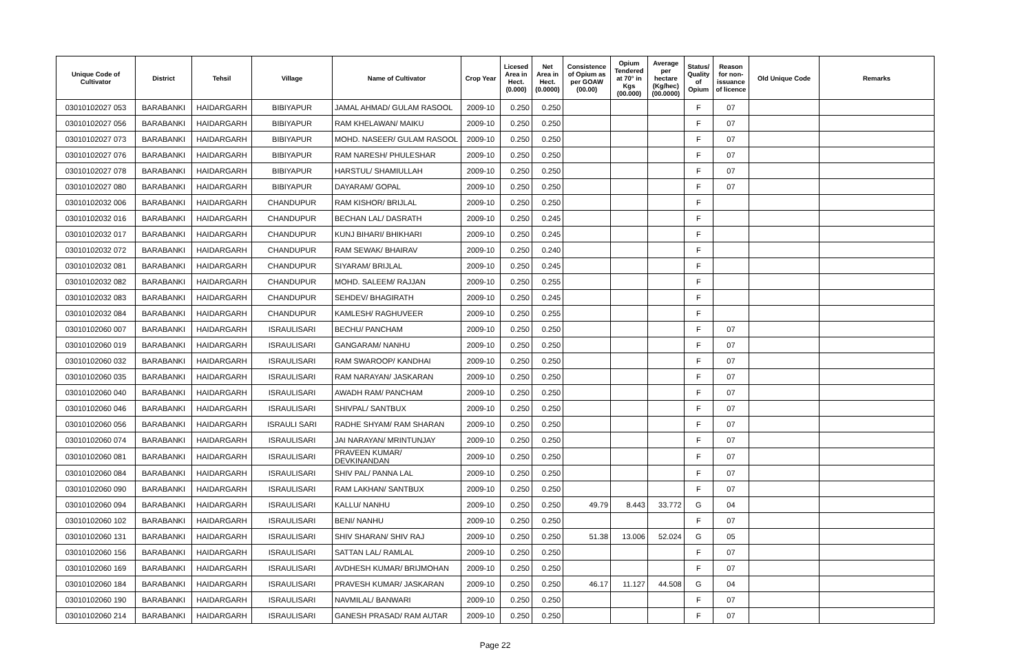| Unique Code of Cultivator | District | Tehsil | Village | Name of Cultivator | Crop Year | Licesed Area in Hect. (0.000) | Net Area in Hect. (0.0000) | Consistence of Opium as per GOAW (00.00) | Opium Tendered at 70° in Kgs (00.000) | Average per hectare (Kg/hec) (00.0000) | Status/ Quality of Opium | Reason for non-issuance of licence | Old Unique Code | Remarks |
| --- | --- | --- | --- | --- | --- | --- | --- | --- | --- | --- | --- | --- | --- | --- |
| 03010102027 053 | BARABANKI | HAIDARGARH | BIBIYAPUR | JAMAL AHMAD/ GULAM RASOOL | 2009-10 | 0.250 | 0.250 | | | | F | 07 | | |
| 03010102027 056 | BARABANKI | HAIDARGARH | BIBIYAPUR | RAM KHELAWAN/ MAIKU | 2009-10 | 0.250 | 0.250 | | | | F | 07 | | |
| 03010102027 073 | BARABANKI | HAIDARGARH | BIBIYAPUR | MOHD. NASEER/ GULAM RASOOL | 2009-10 | 0.250 | 0.250 | | | | F | 07 | | |
| 03010102027 076 | BARABANKI | HAIDARGARH | BIBIYAPUR | RAM NARESH/ PHULESHAR | 2009-10 | 0.250 | 0.250 | | | | F | 07 | | |
| 03010102027 078 | BARABANKI | HAIDARGARH | BIBIYAPUR | HARSTUL/ SHAMIULLAH | 2009-10 | 0.250 | 0.250 | | | | F | 07 | | |
| 03010102027 080 | BARABANKI | HAIDARGARH | BIBIYAPUR | DAYARAM/ GOPAL | 2009-10 | 0.250 | 0.250 | | | | F | 07 | | |
| 03010102032 006 | BARABANKI | HAIDARGARH | CHANDUPUR | RAM KISHOR/ BRIJLAL | 2009-10 | 0.250 | 0.250 | | | | F | | | |
| 03010102032 016 | BARABANKI | HAIDARGARH | CHANDUPUR | BECHAN LAL/ DASRATH | 2009-10 | 0.250 | 0.245 | | | | F | | | |
| 03010102032 017 | BARABANKI | HAIDARGARH | CHANDUPUR | KUNJ BIHARI/ BHIKHARI | 2009-10 | 0.250 | 0.245 | | | | F | | | |
| 03010102032 072 | BARABANKI | HAIDARGARH | CHANDUPUR | RAM SEWAK/ BHAIRAV | 2009-10 | 0.250 | 0.240 | | | | F | | | |
| 03010102032 081 | BARABANKI | HAIDARGARH | CHANDUPUR | SIYARAM/ BRIJLAL | 2009-10 | 0.250 | 0.245 | | | | F | | | |
| 03010102032 082 | BARABANKI | HAIDARGARH | CHANDUPUR | MOHD. SALEEM/ RAJJAN | 2009-10 | 0.250 | 0.255 | | | | F | | | |
| 03010102032 083 | BARABANKI | HAIDARGARH | CHANDUPUR | SEHDEV/ BHAGIRATH | 2009-10 | 0.250 | 0.245 | | | | F | | | |
| 03010102032 084 | BARABANKI | HAIDARGARH | CHANDUPUR | KAMLESH/ RAGHUVEER | 2009-10 | 0.250 | 0.255 | | | | F | | | |
| 03010102060 007 | BARABANKI | HAIDARGARH | ISRAULISARI | BECHU/ PANCHAM | 2009-10 | 0.250 | 0.250 | | | | F | 07 | | |
| 03010102060 019 | BARABANKI | HAIDARGARH | ISRAULISARI | GANGARAM/ NANHU | 2009-10 | 0.250 | 0.250 | | | | F | 07 | | |
| 03010102060 032 | BARABANKI | HAIDARGARH | ISRAULISARI | RAM SWAROOP/ KANDHAI | 2009-10 | 0.250 | 0.250 | | | | F | 07 | | |
| 03010102060 035 | BARABANKI | HAIDARGARH | ISRAULISARI | RAM NARAYAN/ JASKARAN | 2009-10 | 0.250 | 0.250 | | | | F | 07 | | |
| 03010102060 040 | BARABANKI | HAIDARGARH | ISRAULISARI | AWADH RAM/ PANCHAM | 2009-10 | 0.250 | 0.250 | | | | F | 07 | | |
| 03010102060 046 | BARABANKI | HAIDARGARH | ISRAULISARI | SHIVPAL/ SANTBUX | 2009-10 | 0.250 | 0.250 | | | | F | 07 | | |
| 03010102060 056 | BARABANKI | HAIDARGARH | ISRAULI SARI | RADHE SHYAM/ RAM SHARAN | 2009-10 | 0.250 | 0.250 | | | | F | 07 | | |
| 03010102060 074 | BARABANKI | HAIDARGARH | ISRAULISARI | JAI NARAYAN/ MRINTUNJAY | 2009-10 | 0.250 | 0.250 | | | | F | 07 | | |
| 03010102060 081 | BARABANKI | HAIDARGARH | ISRAULISARI | PRAVEEN KUMAR/ DEVKINANDAN | 2009-10 | 0.250 | 0.250 | | | | F | 07 | | |
| 03010102060 084 | BARABANKI | HAIDARGARH | ISRAULISARI | SHIV PAL/ PANNA LAL | 2009-10 | 0.250 | 0.250 | | | | F | 07 | | |
| 03010102060 090 | BARABANKI | HAIDARGARH | ISRAULISARI | RAM LAKHAN/ SANTBUX | 2009-10 | 0.250 | 0.250 | | | | F | 07 | | |
| 03010102060 094 | BARABANKI | HAIDARGARH | ISRAULISARI | KALLU/ NANHU | 2009-10 | 0.250 | 0.250 | 49.79 | 8.443 | 33.772 | G | 04 | | |
| 03010102060 102 | BARABANKI | HAIDARGARH | ISRAULISARI | BENI/ NANHU | 2009-10 | 0.250 | 0.250 | | | | F | 07 | | |
| 03010102060 131 | BARABANKI | HAIDARGARH | ISRAULISARI | SHIV SHARAN/ SHIV RAJ | 2009-10 | 0.250 | 0.250 | 51.38 | 13.006 | 52.024 | G | 05 | | |
| 03010102060 156 | BARABANKI | HAIDARGARH | ISRAULISARI | SATTAN LAL/ RAMLAL | 2009-10 | 0.250 | 0.250 | | | | F | 07 | | |
| 03010102060 169 | BARABANKI | HAIDARGARH | ISRAULISARI | AVDHESH KUMAR/ BRIJMOHAN | 2009-10 | 0.250 | 0.250 | | | | F | 07 | | |
| 03010102060 184 | BARABANKI | HAIDARGARH | ISRAULISARI | PRAVESH KUMAR/ JASKARAN | 2009-10 | 0.250 | 0.250 | 46.17 | 11.127 | 44.508 | G | 04 | | |
| 03010102060 190 | BARABANKI | HAIDARGARH | ISRAULISARI | NAVMILAL/ BANWARI | 2009-10 | 0.250 | 0.250 | | | | F | 07 | | |
| 03010102060 214 | BARABANKI | HAIDARGARH | ISRAULISARI | GANESH PRASAD/ RAM AUTAR | 2009-10 | 0.250 | 0.250 | | | | F | 07 | | |
Page 22